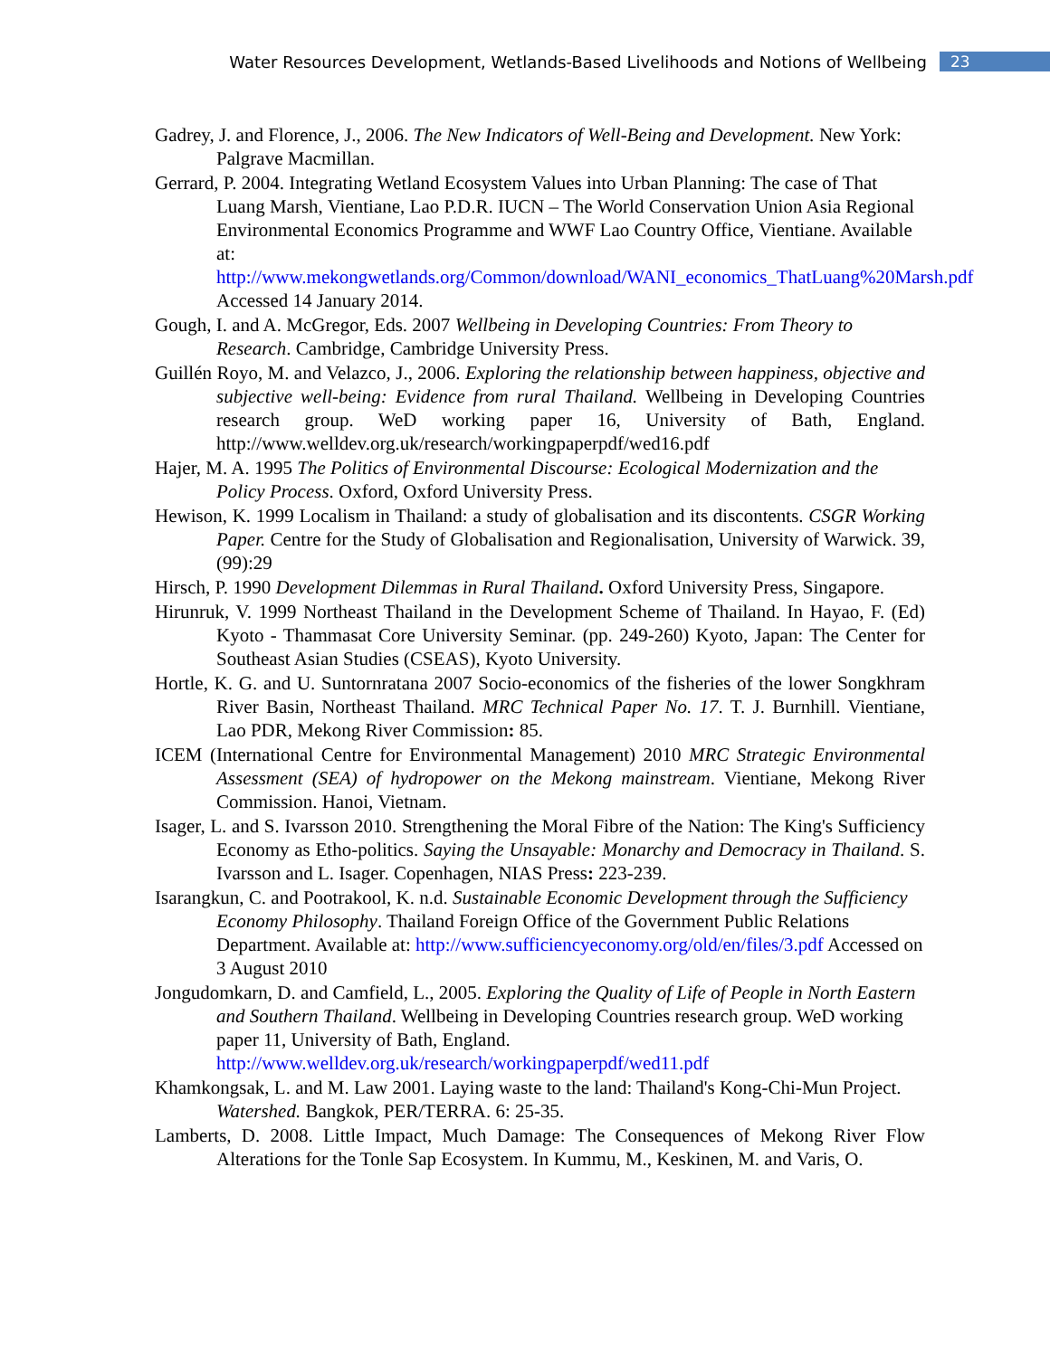Water Resources Development, Wetlands-Based Livelihoods and Notions of Wellbeing 23
Gadrey, J. and Florence, J., 2006. The New Indicators of Well-Being and Development. New York: Palgrave Macmillan.
Gerrard, P. 2004. Integrating Wetland Ecosystem Values into Urban Planning: The case of That Luang Marsh, Vientiane, Lao P.D.R. IUCN – The World Conservation Union Asia Regional Environmental Economics Programme and WWF Lao Country Office, Vientiane. Available at: http://www.mekongwetlands.org/Common/download/WANI_economics_ThatLuang%20Marsh.pdf Accessed 14 January 2014.
Gough, I. and A. McGregor, Eds. 2007 Wellbeing in Developing Countries: From Theory to Research. Cambridge, Cambridge University Press.
Guillén Royo, M. and Velazco, J., 2006. Exploring the relationship between happiness, objective and subjective well-being: Evidence from rural Thailand. Wellbeing in Developing Countries research group. WeD working paper 16, University of Bath, England. http://www.welldev.org.uk/research/workingpaperpdf/wed16.pdf
Hajer, M. A. 1995 The Politics of Environmental Discourse: Ecological Modernization and the Policy Process. Oxford, Oxford University Press.
Hewison, K. 1999 Localism in Thailand: a study of globalisation and its discontents. CSGR Working Paper. Centre for the Study of Globalisation and Regionalisation, University of Warwick. 39, (99):29
Hirsch, P. 1990 Development Dilemmas in Rural Thailand. Oxford University Press, Singapore.
Hirunruk, V. 1999 Northeast Thailand in the Development Scheme of Thailand. In Hayao, F. (Ed) Kyoto - Thammasat Core University Seminar. (pp. 249-260) Kyoto, Japan: The Center for Southeast Asian Studies (CSEAS), Kyoto University.
Hortle, K. G. and U. Suntornratana 2007 Socio-economics of the fisheries of the lower Songkhram River Basin, Northeast Thailand. MRC Technical Paper No. 17. T. J. Burnhill. Vientiane, Lao PDR, Mekong River Commission: 85.
ICEM (International Centre for Environmental Management) 2010 MRC Strategic Environmental Assessment (SEA) of hydropower on the Mekong mainstream. Vientiane, Mekong River Commission. Hanoi, Vietnam.
Isager, L. and S. Ivarsson 2010. Strengthening the Moral Fibre of the Nation: The King's Sufficiency Economy as Etho-politics. Saying the Unsayable: Monarchy and Democracy in Thailand. S. Ivarsson and L. Isager. Copenhagen, NIAS Press: 223-239.
Isarangkun, C. and Pootrakool, K. n.d. Sustainable Economic Development through the Sufficiency Economy Philosophy. Thailand Foreign Office of the Government Public Relations Department. Available at: http://www.sufficiencyeconomy.org/old/en/files/3.pdf Accessed on 3 August 2010
Jongudomkarn, D. and Camfield, L., 2005. Exploring the Quality of Life of People in North Eastern and Southern Thailand. Wellbeing in Developing Countries research group. WeD working paper 11, University of Bath, England. http://www.welldev.org.uk/research/workingpaperpdf/wed11.pdf
Khamkongsak, L. and M. Law 2001. Laying waste to the land: Thailand's Kong-Chi-Mun Project. Watershed. Bangkok, PER/TERRA. 6: 25-35.
Lamberts, D. 2008. Little Impact, Much Damage: The Consequences of Mekong River Flow Alterations for the Tonle Sap Ecosystem. In Kummu, M., Keskinen, M. and Varis, O.